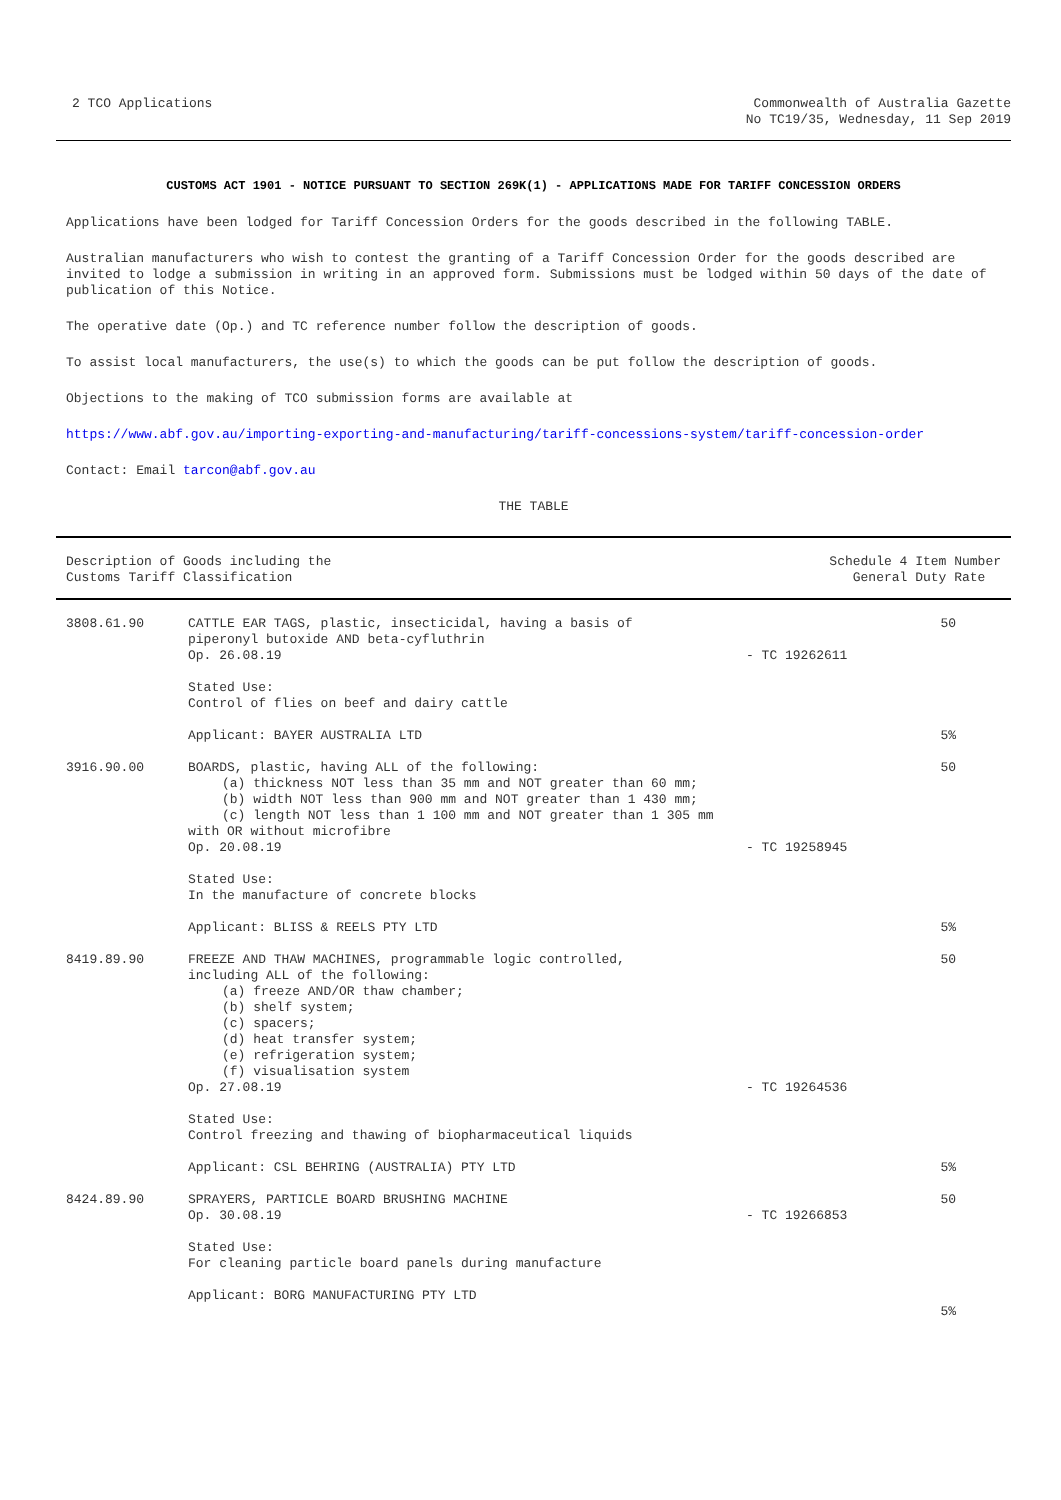2 TCO Applications Commonwealth of Australia Gazette
No TC19/35, Wednesday, 11 Sep 2019
CUSTOMS ACT 1901 - NOTICE PURSUANT TO SECTION 269K(1) - APPLICATIONS MADE FOR TARIFF CONCESSION ORDERS
Applications have been lodged for Tariff Concession Orders for the goods described in the following TABLE.
Australian manufacturers who wish to contest the granting of a Tariff Concession Order for the goods described are invited to lodge a submission in writing in an approved form. Submissions must be lodged within 50 days of the date of publication of this Notice.
The operative date (Op.) and TC reference number follow the description of goods.
To assist local manufacturers, the use(s) to which the goods can be put follow the description of goods.
Objections to the making of TCO submission forms are available at
https://www.abf.gov.au/importing-exporting-and-manufacturing/tariff-concessions-system/tariff-concession-order
Contact: Email tarcon@abf.gov.au
THE TABLE
| Description of Goods including the Customs Tariff Classification | | Schedule 4 Item Number General Duty Rate | |
| --- | --- | --- | --- |
| 3808.61.90 | CATTLE EAR TAGS, plastic, insecticidal, having a basis of piperonyl butoxide AND beta-cyfluthrin Op. 26.08.19 | - TC 19262611 | 50 |
| | Stated Use: Control of flies on beef and dairy cattle | | |
| | Applicant: BAYER AUSTRALIA LTD | | 5% |
| 3916.90.00 | BOARDS, plastic, having ALL of the following: (a) thickness NOT less than 35 mm and NOT greater than 60 mm; (b) width NOT less than 900 mm and NOT greater than 1 430 mm; (c) length NOT less than 1 100 mm and NOT greater than 1 305 mm with OR without microfibre Op. 20.08.19 | - TC 19258945 | 50 |
| | Stated Use: In the manufacture of concrete blocks | | |
| | Applicant: BLISS & REELS PTY LTD | | 5% |
| 8419.89.90 | FREEZE AND THAW MACHINES, programmable logic controlled, including ALL of the following: (a) freeze AND/OR thaw chamber; (b) shelf system; (c) spacers; (d) heat transfer system; (e) refrigeration system; (f) visualisation system Op. 27.08.19 | - TC 19264536 | 50 |
| | Stated Use: Control freezing and thawing of biopharmaceutical liquids | | |
| | Applicant: CSL BEHRING (AUSTRALIA) PTY LTD | | 5% |
| 8424.89.90 | SPRAYERS, PARTICLE BOARD BRUSHING MACHINE Op. 30.08.19 | - TC 19266853 | 50 |
| | Stated Use: For cleaning particle board panels during manufacture | | |
| | Applicant: BORG MANUFACTURING PTY LTD | | 5% |